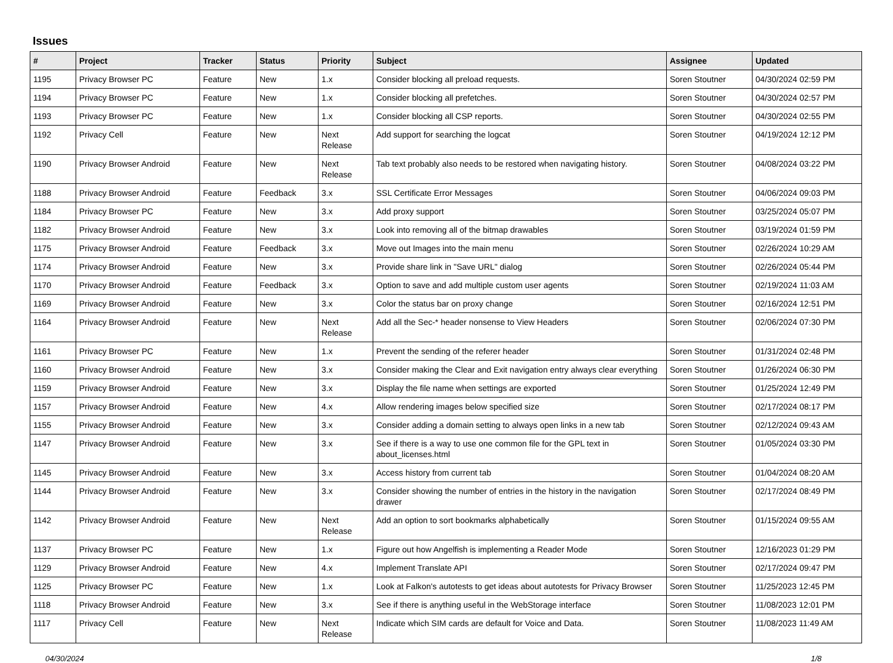Issues
| # | Project | Tracker | Status | Priority | Subject | Assignee | Updated |
| --- | --- | --- | --- | --- | --- | --- | --- |
| 1195 | Privacy Browser PC | Feature | New | 1.x | Consider blocking all preload requests. | Soren Stoutner | 04/30/2024 02:59 PM |
| 1194 | Privacy Browser PC | Feature | New | 1.x | Consider blocking all prefetches. | Soren Stoutner | 04/30/2024 02:57 PM |
| 1193 | Privacy Browser PC | Feature | New | 1.x | Consider blocking all CSP reports. | Soren Stoutner | 04/30/2024 02:55 PM |
| 1192 | Privacy Cell | Feature | New | Next Release | Add support for searching the logcat | Soren Stoutner | 04/19/2024 12:12 PM |
| 1190 | Privacy Browser Android | Feature | New | Next Release | Tab text probably also needs to be restored when navigating history. | Soren Stoutner | 04/08/2024 03:22 PM |
| 1188 | Privacy Browser Android | Feature | Feedback | 3.x | SSL Certificate Error Messages | Soren Stoutner | 04/06/2024 09:03 PM |
| 1184 | Privacy Browser PC | Feature | New | 3.x | Add proxy support | Soren Stoutner | 03/25/2024 05:07 PM |
| 1182 | Privacy Browser Android | Feature | New | 3.x | Look into removing all of the bitmap drawables | Soren Stoutner | 03/19/2024 01:59 PM |
| 1175 | Privacy Browser Android | Feature | Feedback | 3.x | Move out Images into the main menu | Soren Stoutner | 02/26/2024 10:29 AM |
| 1174 | Privacy Browser Android | Feature | New | 3.x | Provide share link in "Save URL" dialog | Soren Stoutner | 02/26/2024 05:44 PM |
| 1170 | Privacy Browser Android | Feature | Feedback | 3.x | Option to save and add multiple custom user agents | Soren Stoutner | 02/19/2024 11:03 AM |
| 1169 | Privacy Browser Android | Feature | New | 3.x | Color the status bar on proxy change | Soren Stoutner | 02/16/2024 12:51 PM |
| 1164 | Privacy Browser Android | Feature | New | Next Release | Add all the Sec-* header nonsense to View Headers | Soren Stoutner | 02/06/2024 07:30 PM |
| 1161 | Privacy Browser PC | Feature | New | 1.x | Prevent the sending of the referer header | Soren Stoutner | 01/31/2024 02:48 PM |
| 1160 | Privacy Browser Android | Feature | New | 3.x | Consider making the Clear and Exit navigation entry always clear everything | Soren Stoutner | 01/26/2024 06:30 PM |
| 1159 | Privacy Browser Android | Feature | New | 3.x | Display the file name when settings are exported | Soren Stoutner | 01/25/2024 12:49 PM |
| 1157 | Privacy Browser Android | Feature | New | 4.x | Allow rendering images below specified size | Soren Stoutner | 02/17/2024 08:17 PM |
| 1155 | Privacy Browser Android | Feature | New | 3.x | Consider adding a domain setting to always open links in a new tab | Soren Stoutner | 02/12/2024 09:43 AM |
| 1147 | Privacy Browser Android | Feature | New | 3.x | See if there is a way to use one common file for the GPL text in about_licenses.html | Soren Stoutner | 01/05/2024 03:30 PM |
| 1145 | Privacy Browser Android | Feature | New | 3.x | Access history from current tab | Soren Stoutner | 01/04/2024 08:20 AM |
| 1144 | Privacy Browser Android | Feature | New | 3.x | Consider showing the number of entries in the history in the navigation drawer | Soren Stoutner | 02/17/2024 08:49 PM |
| 1142 | Privacy Browser Android | Feature | New | Next Release | Add an option to sort bookmarks alphabetically | Soren Stoutner | 01/15/2024 09:55 AM |
| 1137 | Privacy Browser PC | Feature | New | 1.x | Figure out how Angelfish is implementing a Reader Mode | Soren Stoutner | 12/16/2023 01:29 PM |
| 1129 | Privacy Browser Android | Feature | New | 4.x | Implement Translate API | Soren Stoutner | 02/17/2024 09:47 PM |
| 1125 | Privacy Browser PC | Feature | New | 1.x | Look at Falkon's autotests to get ideas about autotests for Privacy Browser | Soren Stoutner | 11/25/2023 12:45 PM |
| 1118 | Privacy Browser Android | Feature | New | 3.x | See if there is anything useful in the WebStorage interface | Soren Stoutner | 11/08/2023 12:01 PM |
| 1117 | Privacy Cell | Feature | New | Next Release | Indicate which SIM cards are default for Voice and Data. | Soren Stoutner | 11/08/2023 11:49 AM |
04/30/2024 1/8